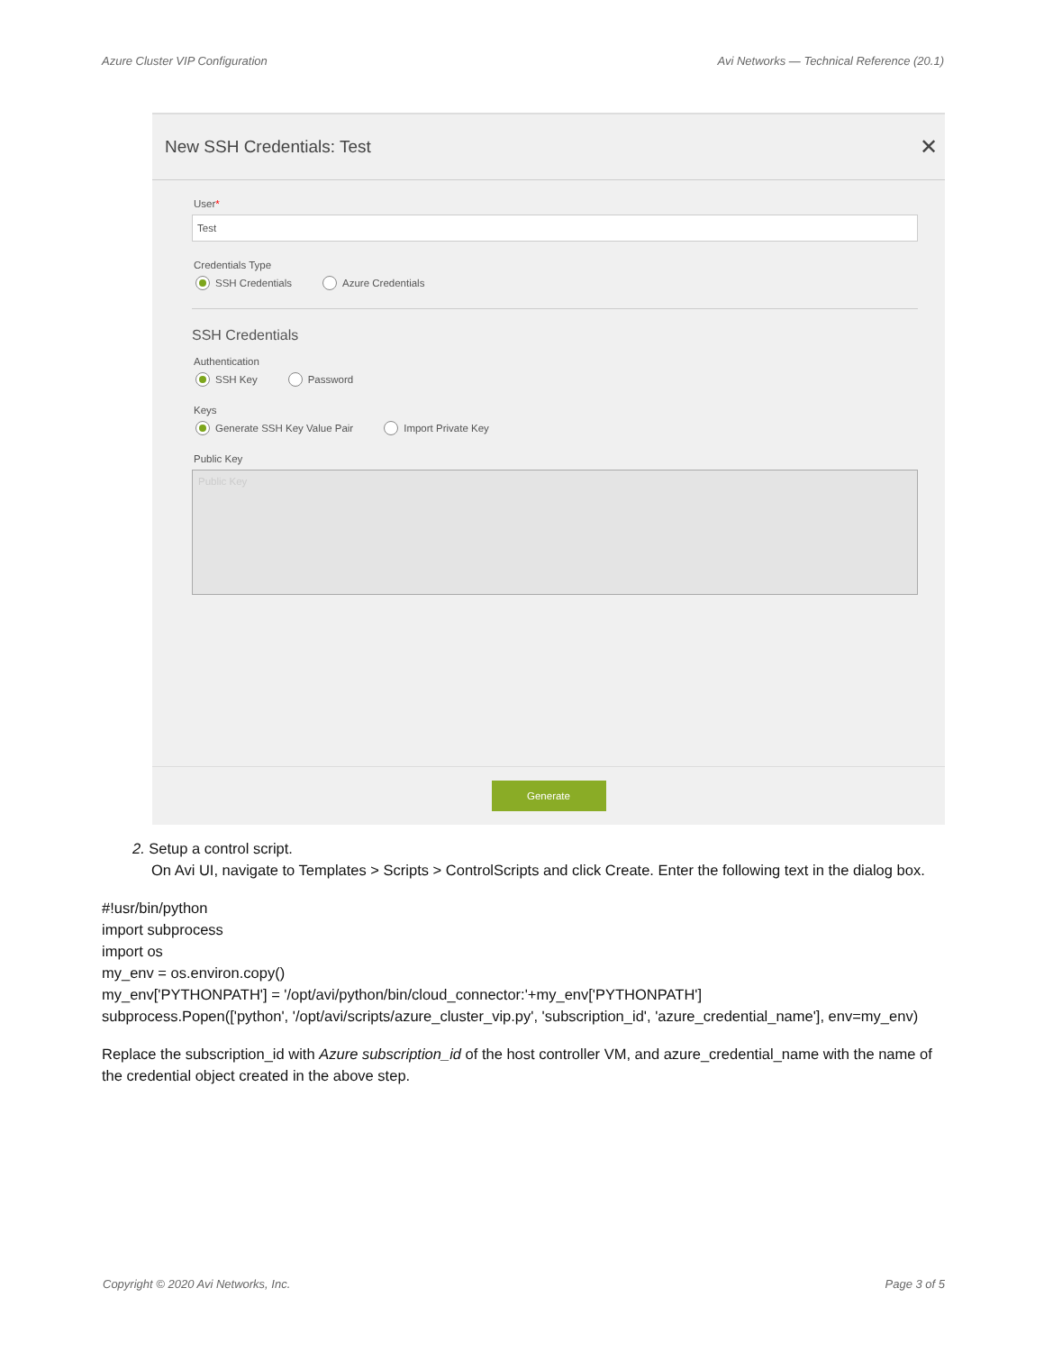Azure Cluster VIP Configuration Avi Networks — Technical Reference (20.1)
New SSH Credentials: Test ✕
User*
Test
Credentials Type
SSH Credentials Azure Credentials
SSH Credentials
Authentication
SSH Key Password
Keys
Generate SSH Key Value Pair Import Private Key
Public Key
Public Key
Generate
2. Setup a control script.
On Avi UI, navigate to Templates > Scripts > ControlScripts and click Create. Enter the following text in the dialog box.
#!usr/bin/python
import subprocess
import os
my_env = os.environ.copy()
my_env['PYTHONPATH'] = '/opt/avi/python/bin/cloud_connector:'+my_env['PYTHONPATH']
subprocess.Popen(['python', '/opt/avi/scripts/azure_cluster_vip.py', 'subscription_id', 'azure_credential_name'], env=my_env)
Replace the subscription_id with Azure subscription_id of the host controller VM, and azure_credential_name with the name of the credential object created in the above step.
Copyright © 2020 Avi Networks, Inc. Page 3 of 5